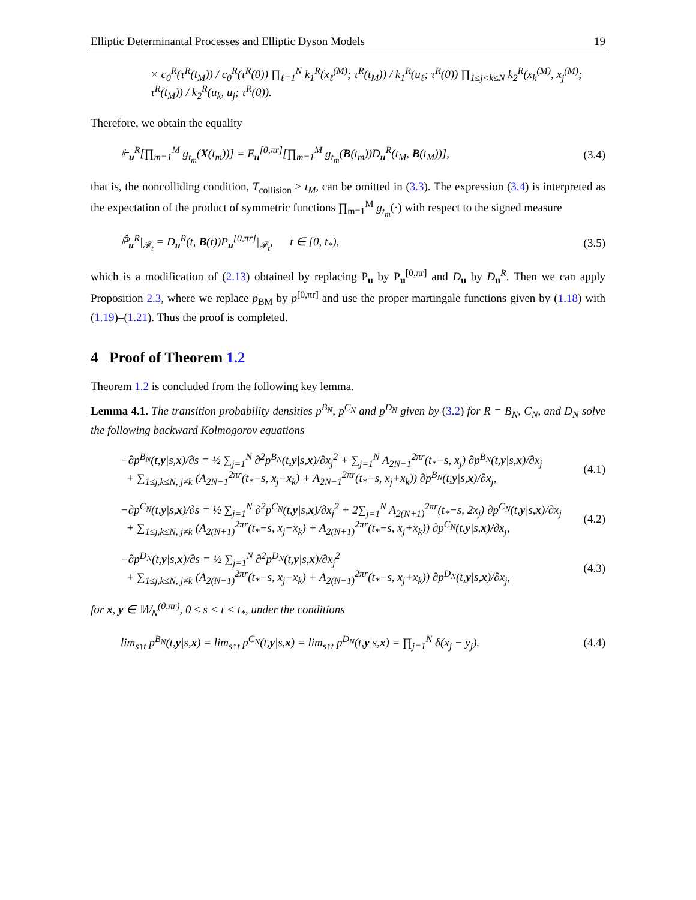Elliptic Determinantal Processes and Elliptic Dyson Models 19
× c<sub>0</sub><sup>R</sup>(τ<sup>R</sup>(t<sub>M</sub>)) / c<sub>0</sub><sup>R</sup>(τ<sup>R</sup>(0)) ∏<sub>ℓ=1</sub><sup>N</sup> k<sub>1</sub><sup>R</sup>(x<sub>ℓ</sub><sup>(M)</sup>; τ<sup>R</sup>(t<sub>M</sub>)) / k<sub>1</sub><sup>R</sup>(u<sub>ℓ</sub>; τ<sup>R</sup>(0)) ∏<sub>1≤j<k≤N</sub> k<sub>2</sub><sup>R</sup>(x<sub>k</sub><sup>(M)</sup>, x<sub>j</sub><sup>(M)</sup>; τ<sup>R</sup>(t<sub>M</sub>)) / k<sub>2</sub><sup>R</sup>(u<sub>k</sub>, u<sub>j</sub>; τ<sup>R</sup>(0)).
Therefore, we obtain the equality
𝔼<sub>u</sub><sup>R</sup>[∏<sub>m=1</sub><sup>M</sup> g<sub>t<sub>m</sub></sub>(X(t<sub>m</sub>))] = E<sub>u</sub><sup>[0,πr]</sup>[∏<sub>m=1</sub><sup>M</sup> g<sub>t<sub>m</sub></sub>(B(t<sub>m</sub>))D<sub>u</sub><sup>R</sup>(t<sub>M</sub>, B(t<sub>M</sub>))], (3.4)
that is, the noncolliding condition, T<sub>collision</sub> > t<sub>M</sub>, can be omitted in (3.3). The expression (3.4) is interpreted as the expectation of the product of symmetric functions ∏<sub>m=1</sub><sup>M</sup> g<sub>t<sub>m</sub></sub>(·) with respect to the signed measure
ℙ̂<sub>u</sub><sup>R</sup>|<sub>𝓕<sub>t</sub></sub> = D<sub>u</sub><sup>R</sup>(t, B(t))P<sub>u</sub><sup>[0,πr]</sup>|<sub>𝓕<sub>t</sub></sub>, t ∈ [0, t<sub>*</sub>), (3.5)
which is a modification of (2.13) obtained by replacing P<sub>u</sub> by P<sub>u</sub><sup>[0,πr]</sup> and D<sub>u</sub> by D<sub>u</sub><sup>R</sup>. Then we can apply Proposition 2.3, where we replace p<sub>BM</sub> by p<sup>[0,πr]</sup> and use the proper martingale functions given by (1.18) with (1.19)–(1.21). Thus the proof is completed.
4 Proof of Theorem 1.2
Theorem 1.2 is concluded from the following key lemma.
Lemma 4.1. The transition probability densities p<sup>B<sub>N</sub></sup>, p<sup>C<sub>N</sub></sup> and p<sup>D<sub>N</sub></sup> given by (3.2) for R = B<sub>N</sub>, C<sub>N</sub>, and D<sub>N</sub> solve the following backward Kolmogorov equations
−∂p<sup>B<sub>N</sub></sup>(t,y|s,x)/∂s = ½ ∑<sub>j=1</sub><sup>N</sup> ∂<sup>2</sup>p<sup>B<sub>N</sub></sup>(t,y|s,x)/∂x<sub>j</sub><sup>2</sup> + ∑<sub>j=1</sub><sup>N</sup> A<sub>2N−1</sub><sup>2πr</sup>(t<sub>*</sub>−s, x<sub>j</sub>) ∂p<sup>B<sub>N</sub></sup>(t,y|s,x)/∂x<sub>j</sub>
+ ∑<sub>1≤j,k≤N, j≠k</sub> (A<sub>2N−1</sub><sup>2πr</sup>(t<sub>*</sub>−s, x<sub>j</sub>−x<sub>k</sub>) + A<sub>2N−1</sub><sup>2πr</sup>(t<sub>*</sub>−s, x<sub>j</sub>+x<sub>k</sub>)) ∂p<sup>B<sub>N</sub></sup>(t,y|s,x)/∂x<sub>j</sub>, (4.1)
−∂p<sup>C<sub>N</sub></sup>(t,y|s,x)/∂s = ½ ∑<sub>j=1</sub><sup>N</sup> ∂<sup>2</sup>p<sup>C<sub>N</sub></sup>(t,y|s,x)/∂x<sub>j</sub><sup>2</sup> + 2∑<sub>j=1</sub><sup>N</sup> A<sub>2(N+1)</sub><sup>2πr</sup>(t<sub>*</sub>−s, 2x<sub>j</sub>) ∂p<sup>C<sub>N</sub></sup>(t,y|s,x)/∂x<sub>j</sub>
+ ∑<sub>1≤j,k≤N, j≠k</sub> (A<sub>2(N+1)</sub><sup>2πr</sup>(t<sub>*</sub>−s, x<sub>j</sub>−x<sub>k</sub>) + A<sub>2(N+1)</sub><sup>2πr</sup>(t<sub>*</sub>−s, x<sub>j</sub>+x<sub>k</sub>)) ∂p<sup>C<sub>N</sub></sup>(t,y|s,x)/∂x<sub>j</sub>, (4.2)
−∂p<sup>D<sub>N</sub></sup>(t,y|s,x)/∂s = ½ ∑<sub>j=1</sub><sup>N</sup> ∂<sup>2</sup>p<sup>D<sub>N</sub></sup>(t,y|s,x)/∂x<sub>j</sub><sup>2</sup>
+ ∑<sub>1≤j,k≤N, j≠k</sub> (A<sub>2(N−1)</sub><sup>2πr</sup>(t<sub>*</sub>−s, x<sub>j</sub>−x<sub>k</sub>) + A<sub>2(N−1)</sub><sup>2πr</sup>(t<sub>*</sub>−s, x<sub>j</sub>+x<sub>k</sub>)) ∂p<sup>D<sub>N</sub></sup>(t,y|s,x)/∂x<sub>j</sub>, (4.3)
for x, y ∈ 𝕎<sub>N</sub><sup>(0,πr)</sup>, 0 ≤ s < t < t<sub>*</sub>, under the conditions
lim<sub>s↑t</sub> p<sup>B<sub>N</sub></sup>(t,y|s,x) = lim<sub>s↑t</sub> p<sup>C<sub>N</sub></sup>(t,y|s,x) = lim<sub>s↑t</sub> p<sup>D<sub>N</sub></sup>(t,y|s,x) = ∏<sub>j=1</sub><sup>N</sup> δ(x<sub>j</sub> − y<sub>j</sub>). (4.4)